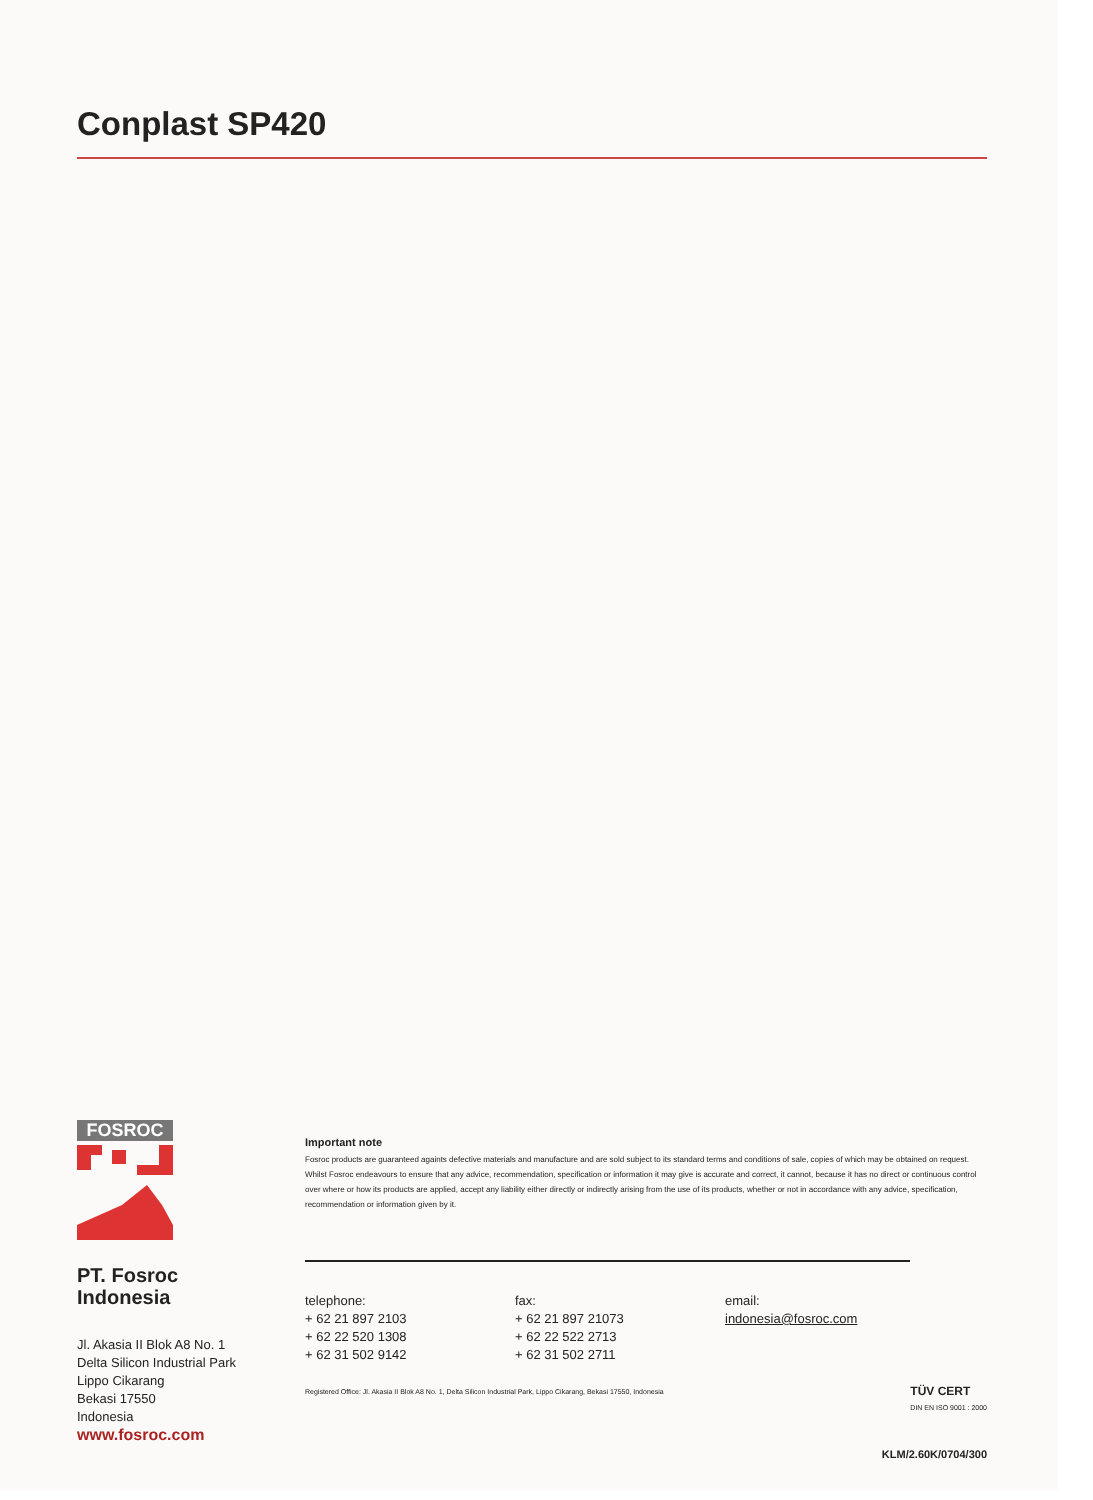Conplast SP420
FOSROC
PT. Fosroc
Indonesia
Jl. Akasia II Blok A8 No. 1
Delta Silicon Industrial Park
Lippo Cikarang
Bekasi 17550
Indonesia
www.fosroc.com
Important note
Fosroc products are guaranteed againts defective materials and manufacture and are sold subject to its standard terms and conditions of sale, copies of which may be obtained on request. Whilst Fosroc endeavours to ensure that any advice, recommendation, specification or information it may give is accurate and correct, it cannot, because it has no direct or continuous control over where or how its products are applied, accept any liability either directly or indirectly arising from the use of its products, whether or not in accordance with any advice, specification, recommendation or information given by it.
telephone:
+ 62 21 897 2103
+ 62 22 520 1308
+ 62 31 502 9142
fax:
+ 62 21 897 21073
+ 62 22 522 2713
+ 62 31 502 2711
email:
indonesia@fosroc.com
Registered Office: Jl. Akasia II Blok A8 No. 1, Delta Silicon Industrial Park, Lippo Cikarang, Bekasi 17550, Indonesia TÜV CERT
DIN EN ISO 9001 : 2000
KLM/2.60K/0704/300